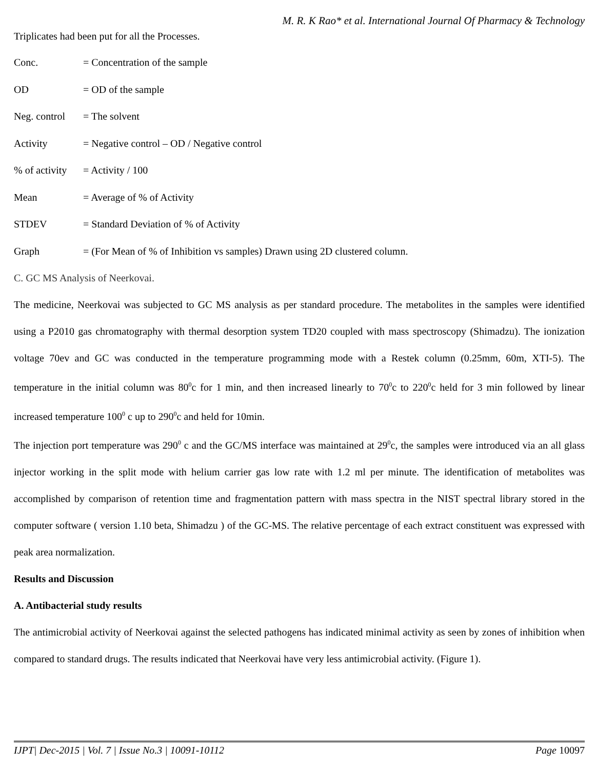M. R. K Rao* et al. International Journal Of Pharmacy & Technology
Triplicates had been put for all the Processes.
Conc. = Concentration of the sample
OD = OD of the sample
Neg. control = The solvent
Activity = Negative control – OD / Negative control
% of activity = Activity / 100
Mean = Average of % of Activity
STDEV = Standard Deviation of % of Activity
Graph = (For Mean of % of Inhibition vs samples) Drawn using 2D clustered column.
C. GC MS Analysis of Neerkovai.
The medicine, Neerkovai was subjected to GC MS analysis as per standard procedure. The metabolites in the samples were identified using a P2010 gas chromatography with thermal desorption system TD20 coupled with mass spectroscopy (Shimadzu). The ionization voltage 70ev and GC was conducted in the temperature programming mode with a Restek column (0.25mm, 60m, XTI-5). The temperature in the initial column was 80<sup>0</sup>c for 1 min, and then increased linearly to 70<sup>0</sup>c to 220<sup>0</sup>c held for 3 min followed by linear increased temperature 100<sup>0</sup> c up to 290<sup>0</sup>c and held for 10min.
The injection port temperature was 290<sup>0</sup> c and the GC/MS interface was maintained at 29<sup>0</sup>c, the samples were introduced via an all glass injector working in the split mode with helium carrier gas low rate with 1.2 ml per minute. The identification of metabolites was accomplished by comparison of retention time and fragmentation pattern with mass spectra in the NIST spectral library stored in the computer software ( version 1.10 beta, Shimadzu ) of the GC-MS. The relative percentage of each extract constituent was expressed with peak area normalization.
Results and Discussion
A. Antibacterial study results
The antimicrobial activity of Neerkovai against the selected pathogens has indicated minimal activity as seen by zones of inhibition when compared to standard drugs. The results indicated that Neerkovai have very less antimicrobial activity. (Figure 1).
IJPT| Dec-2015 | Vol. 7 | Issue No.3 | 10091-10112 Page 10097